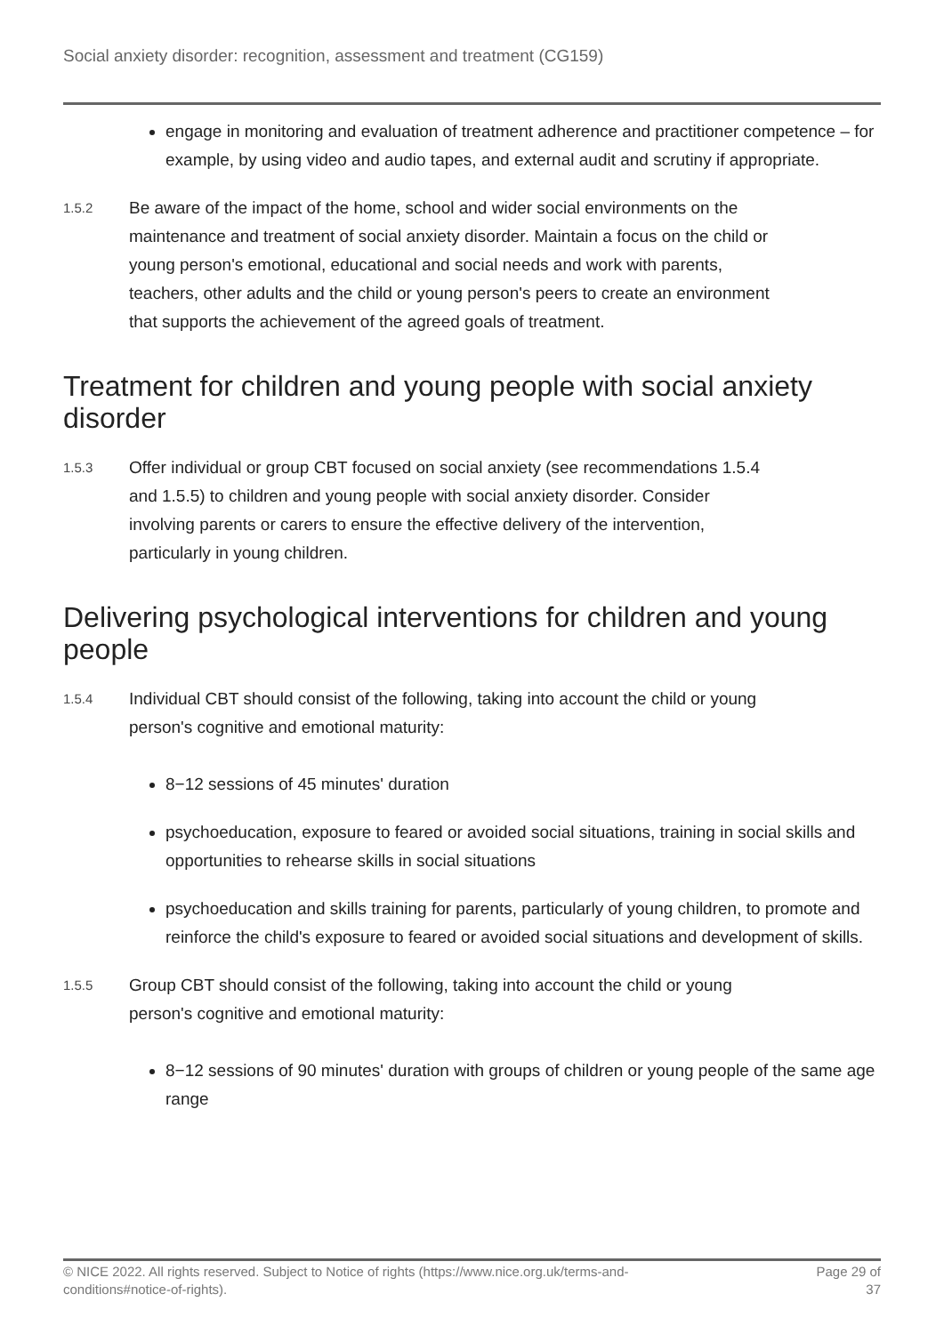Social anxiety disorder: recognition, assessment and treatment (CG159)
engage in monitoring and evaluation of treatment adherence and practitioner competence – for example, by using video and audio tapes, and external audit and scrutiny if appropriate.
1.5.2
Be aware of the impact of the home, school and wider social environments on the maintenance and treatment of social anxiety disorder. Maintain a focus on the child or young person's emotional, educational and social needs and work with parents, teachers, other adults and the child or young person's peers to create an environment that supports the achievement of the agreed goals of treatment.
Treatment for children and young people with social anxiety disorder
1.5.3
Offer individual or group CBT focused on social anxiety (see recommendations 1.5.4 and 1.5.5) to children and young people with social anxiety disorder. Consider involving parents or carers to ensure the effective delivery of the intervention, particularly in young children.
Delivering psychological interventions for children and young people
1.5.4
Individual CBT should consist of the following, taking into account the child or young person's cognitive and emotional maturity:
8−12 sessions of 45 minutes' duration
psychoeducation, exposure to feared or avoided social situations, training in social skills and opportunities to rehearse skills in social situations
psychoeducation and skills training for parents, particularly of young children, to promote and reinforce the child's exposure to feared or avoided social situations and development of skills.
1.5.5
Group CBT should consist of the following, taking into account the child or young person's cognitive and emotional maturity:
8−12 sessions of 90 minutes' duration with groups of children or young people of the same age range
© NICE 2022. All rights reserved. Subject to Notice of rights (https://www.nice.org.uk/terms-and-
conditions#notice-of-rights).
Page 29 of
37